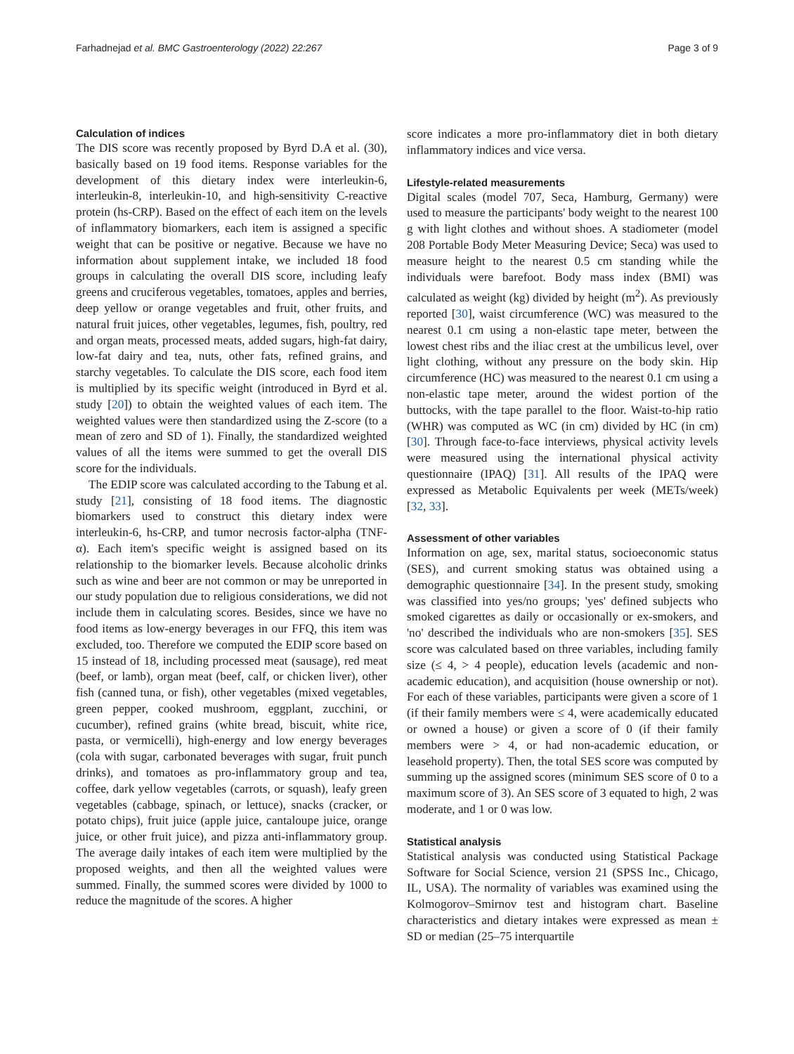Farhadnejad et al. BMC Gastroenterology (2022) 22:267 Page 3 of 9
Calculation of indices
The DIS score was recently proposed by Byrd D.A et al. (30), basically based on 19 food items. Response variables for the development of this dietary index were interleukin-6, interleukin-8, interleukin-10, and high-sensitivity C-reactive protein (hs-CRP). Based on the effect of each item on the levels of inflammatory biomarkers, each item is assigned a specific weight that can be positive or negative. Because we have no information about supplement intake, we included 18 food groups in calculating the overall DIS score, including leafy greens and cruciferous vegetables, tomatoes, apples and berries, deep yellow or orange vegetables and fruit, other fruits, and natural fruit juices, other vegetables, legumes, fish, poultry, red and organ meats, processed meats, added sugars, high-fat dairy, low-fat dairy and tea, nuts, other fats, refined grains, and starchy vegetables. To calculate the DIS score, each food item is multiplied by its specific weight (introduced in Byrd et al. study [20]) to obtain the weighted values of each item. The weighted values were then standardized using the Z-score (to a mean of zero and SD of 1). Finally, the standardized weighted values of all the items were summed to get the overall DIS score for the individuals.
The EDIP score was calculated according to the Tabung et al. study [21], consisting of 18 food items. The diagnostic biomarkers used to construct this dietary index were interleukin-6, hs-CRP, and tumor necrosis factor-alpha (TNF-α). Each item's specific weight is assigned based on its relationship to the biomarker levels. Because alcoholic drinks such as wine and beer are not common or may be unreported in our study population due to religious considerations, we did not include them in calculating scores. Besides, since we have no food items as low-energy beverages in our FFQ, this item was excluded, too. Therefore we computed the EDIP score based on 15 instead of 18, including processed meat (sausage), red meat (beef, or lamb), organ meat (beef, calf, or chicken liver), other fish (canned tuna, or fish), other vegetables (mixed vegetables, green pepper, cooked mushroom, eggplant, zucchini, or cucumber), refined grains (white bread, biscuit, white rice, pasta, or vermicelli), high-energy and low energy beverages (cola with sugar, carbonated beverages with sugar, fruit punch drinks), and tomatoes as pro-inflammatory group and tea, coffee, dark yellow vegetables (carrots, or squash), leafy green vegetables (cabbage, spinach, or lettuce), snacks (cracker, or potato chips), fruit juice (apple juice, cantaloupe juice, orange juice, or other fruit juice), and pizza anti-inflammatory group. The average daily intakes of each item were multiplied by the proposed weights, and then all the weighted values were summed. Finally, the summed scores were divided by 1000 to reduce the magnitude of the scores. A higher
score indicates a more pro-inflammatory diet in both dietary inflammatory indices and vice versa.
Lifestyle-related measurements
Digital scales (model 707, Seca, Hamburg, Germany) were used to measure the participants' body weight to the nearest 100 g with light clothes and without shoes. A stadiometer (model 208 Portable Body Meter Measuring Device; Seca) was used to measure height to the nearest 0.5 cm standing while the individuals were barefoot. Body mass index (BMI) was calculated as weight (kg) divided by height (m<sup>2</sup>). As previously reported [30], waist circumference (WC) was measured to the nearest 0.1 cm using a non-elastic tape meter, between the lowest chest ribs and the iliac crest at the umbilicus level, over light clothing, without any pressure on the body skin. Hip circumference (HC) was measured to the nearest 0.1 cm using a non-elastic tape meter, around the widest portion of the buttocks, with the tape parallel to the floor. Waist-to-hip ratio (WHR) was computed as WC (in cm) divided by HC (in cm) [30]. Through face-to-face interviews, physical activity levels were measured using the international physical activity questionnaire (IPAQ) [31]. All results of the IPAQ were expressed as Metabolic Equivalents per week (METs/week) [32, 33].
Assessment of other variables
Information on age, sex, marital status, socioeconomic status (SES), and current smoking status was obtained using a demographic questionnaire [34]. In the present study, smoking was classified into yes/no groups; 'yes' defined subjects who smoked cigarettes as daily or occasionally or ex-smokers, and 'no' described the individuals who are non-smokers [35]. SES score was calculated based on three variables, including family size (≤ 4, > 4 people), education levels (academic and non-academic education), and acquisition (house ownership or not). For each of these variables, participants were given a score of 1 (if their family members were ≤ 4, were academically educated or owned a house) or given a score of 0 (if their family members were > 4, or had non-academic education, or leasehold property). Then, the total SES score was computed by summing up the assigned scores (minimum SES score of 0 to a maximum score of 3). An SES score of 3 equated to high, 2 was moderate, and 1 or 0 was low.
Statistical analysis
Statistical analysis was conducted using Statistical Package Software for Social Science, version 21 (SPSS Inc., Chicago, IL, USA). The normality of variables was examined using the Kolmogorov–Smirnov test and histogram chart. Baseline characteristics and dietary intakes were expressed as mean ± SD or median (25–75 interquartile